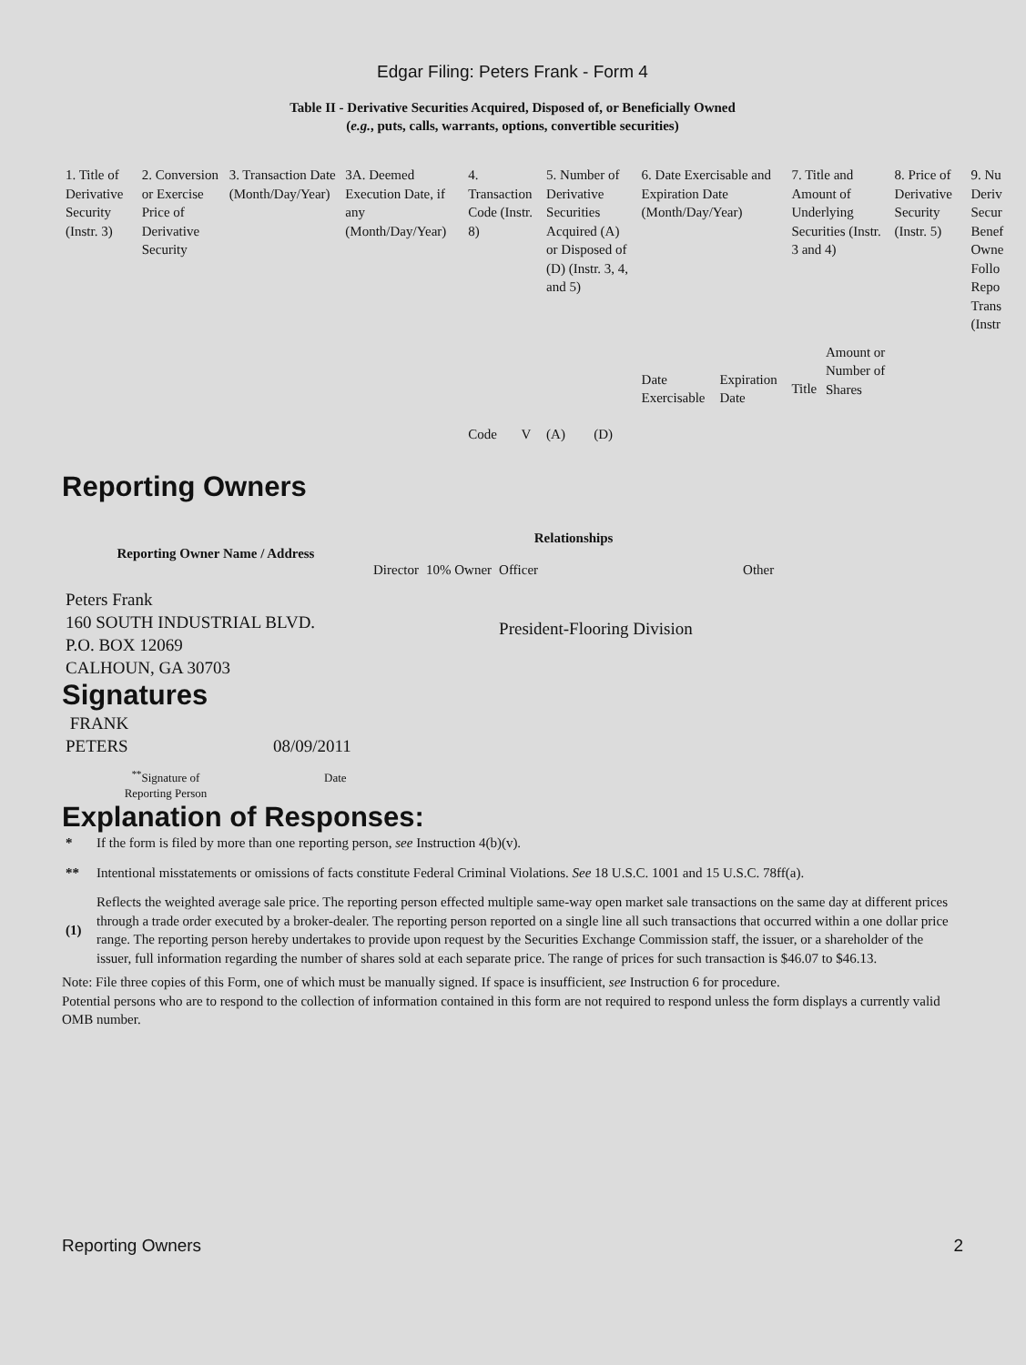Edgar Filing: Peters Frank - Form 4
Table II - Derivative Securities Acquired, Disposed of, or Beneficially Owned
(e.g., puts, calls, warrants, options, convertible securities)
| 1. Title of Derivative Security (Instr. 3) | 2. Conversion or Exercise Price of Derivative Security | 3. Transaction Date (Month/Day/Year) | 3A. Deemed Execution Date, if any (Month/Day/Year) | 4. Transaction Code (Instr. 8) | | 5. Number of Derivative Securities Acquired (A) or Disposed of (D) (Instr. 3, 4, and 5) | | 6. Date Exercisable and Expiration Date (Month/Day/Year) | | 7. Title and Amount of Underlying Securities (Instr. 3 and 4) | | 8. Price of Derivative Security (Instr. 5) | 9. Nu Deriv Secur Benef Owne Follo Repo Trans (Instr |
| | | | | Code | V | (A) | (D) | Date Exercisable | Expiration Date | Title | Amount or Number of Shares | | |
Reporting Owners
| Reporting Owner Name / Address | Relationships | | | |
| --- | --- | --- | --- | --- |
| | Director | 10% Owner | Officer | Other |
| Peters Frank 160 SOUTH INDUSTRIAL BLVD. P.O. BOX 12069 CALHOUN, GA 30703 | | | President-Flooring Division | |
Signatures
| FRANK PETERS | 08/09/2011 |
| <sup>**</sup> Signature of Reporting Person | Date |
Explanation of Responses:
| * | If the form is filed by more than one reporting person, see Instruction 4(b)(v). |
| ** | Intentional misstatements or omissions of facts constitute Federal Criminal Violations. See 18 U.S.C. 1001 and 15 U.S.C. 78ff(a). |
| (1) | Reflects the weighted average sale price. The reporting person effected multiple same-way open market sale transactions on the same day at different prices through a trade order executed by a broker-dealer. The reporting person reported on a single line all such transactions that occurred within a one dollar price range. The reporting person hereby undertakes to provide upon request by the Securities Exchange Commission staff, the issuer, or a shareholder of the issuer, full information regarding the number of shares sold at each separate price. The range of prices for such transaction is $46.07 to $46.13. |
Note: File three copies of this Form, one of which must be manually signed. If space is insufficient, see Instruction 6 for procedure.
Potential persons who are to respond to the collection of information contained in this form are not required to respond unless the form displays a currently valid OMB number.
Reporting Owners 2